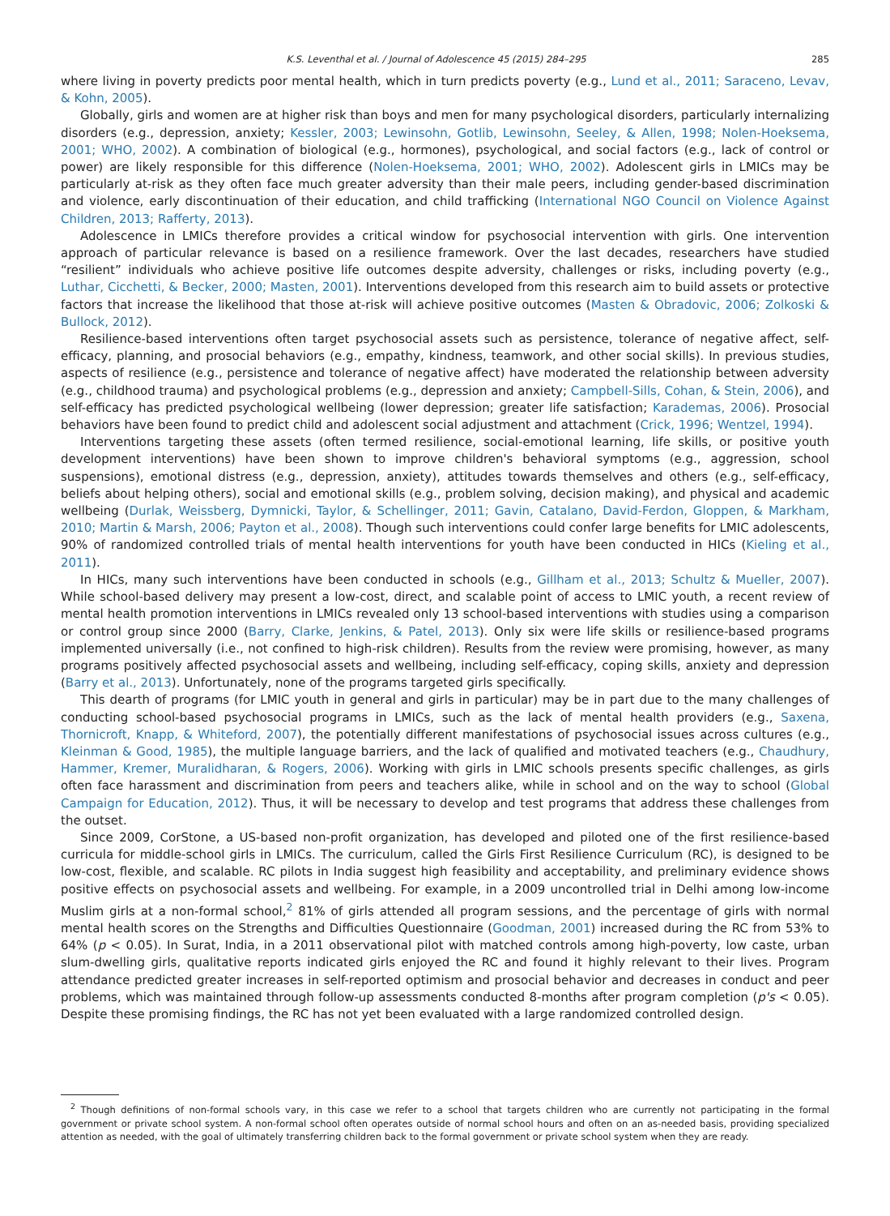K.S. Leventhal et al. / Journal of Adolescence 45 (2015) 284–295 285
where living in poverty predicts poor mental health, which in turn predicts poverty (e.g., Lund et al., 2011; Saraceno, Levav, & Kohn, 2005).
Globally, girls and women are at higher risk than boys and men for many psychological disorders, particularly internalizing disorders (e.g., depression, anxiety; Kessler, 2003; Lewinsohn, Gotlib, Lewinsohn, Seeley, & Allen, 1998; Nolen-Hoeksema, 2001; WHO, 2002). A combination of biological (e.g., hormones), psychological, and social factors (e.g., lack of control or power) are likely responsible for this difference (Nolen-Hoeksema, 2001; WHO, 2002). Adolescent girls in LMICs may be particularly at-risk as they often face much greater adversity than their male peers, including gender-based discrimination and violence, early discontinuation of their education, and child trafficking (International NGO Council on Violence Against Children, 2013; Rafferty, 2013).
Adolescence in LMICs therefore provides a critical window for psychosocial intervention with girls. One intervention approach of particular relevance is based on a resilience framework. Over the last decades, researchers have studied “resilient” individuals who achieve positive life outcomes despite adversity, challenges or risks, including poverty (e.g., Luthar, Cicchetti, & Becker, 2000; Masten, 2001). Interventions developed from this research aim to build assets or protective factors that increase the likelihood that those at-risk will achieve positive outcomes (Masten & Obradovic, 2006; Zolkoski & Bullock, 2012).
Resilience-based interventions often target psychosocial assets such as persistence, tolerance of negative affect, self-efficacy, planning, and prosocial behaviors (e.g., empathy, kindness, teamwork, and other social skills). In previous studies, aspects of resilience (e.g., persistence and tolerance of negative affect) have moderated the relationship between adversity (e.g., childhood trauma) and psychological problems (e.g., depression and anxiety; Campbell-Sills, Cohan, & Stein, 2006), and self-efficacy has predicted psychological wellbeing (lower depression; greater life satisfaction; Karademas, 2006). Prosocial behaviors have been found to predict child and adolescent social adjustment and attachment (Crick, 1996; Wentzel, 1994).
Interventions targeting these assets (often termed resilience, social-emotional learning, life skills, or positive youth development interventions) have been shown to improve children's behavioral symptoms (e.g., aggression, school suspensions), emotional distress (e.g., depression, anxiety), attitudes towards themselves and others (e.g., self-efficacy, beliefs about helping others), social and emotional skills (e.g., problem solving, decision making), and physical and academic wellbeing (Durlak, Weissberg, Dymnicki, Taylor, & Schellinger, 2011; Gavin, Catalano, David-Ferdon, Gloppen, & Markham, 2010; Martin & Marsh, 2006; Payton et al., 2008). Though such interventions could confer large benefits for LMIC adolescents, 90% of randomized controlled trials of mental health interventions for youth have been conducted in HICs (Kieling et al., 2011).
In HICs, many such interventions have been conducted in schools (e.g., Gillham et al., 2013; Schultz & Mueller, 2007). While school-based delivery may present a low-cost, direct, and scalable point of access to LMIC youth, a recent review of mental health promotion interventions in LMICs revealed only 13 school-based interventions with studies using a comparison or control group since 2000 (Barry, Clarke, Jenkins, & Patel, 2013). Only six were life skills or resilience-based programs implemented universally (i.e., not confined to high-risk children). Results from the review were promising, however, as many programs positively affected psychosocial assets and wellbeing, including self-efficacy, coping skills, anxiety and depression (Barry et al., 2013). Unfortunately, none of the programs targeted girls specifically.
This dearth of programs (for LMIC youth in general and girls in particular) may be in part due to the many challenges of conducting school-based psychosocial programs in LMICs, such as the lack of mental health providers (e.g., Saxena, Thornicroft, Knapp, & Whiteford, 2007), the potentially different manifestations of psychosocial issues across cultures (e.g., Kleinman & Good, 1985), the multiple language barriers, and the lack of qualified and motivated teachers (e.g., Chaudhury, Hammer, Kremer, Muralidharan, & Rogers, 2006). Working with girls in LMIC schools presents specific challenges, as girls often face harassment and discrimination from peers and teachers alike, while in school and on the way to school (Global Campaign for Education, 2012). Thus, it will be necessary to develop and test programs that address these challenges from the outset.
Since 2009, CorStone, a US-based non-profit organization, has developed and piloted one of the first resilience-based curricula for middle-school girls in LMICs. The curriculum, called the Girls First Resilience Curriculum (RC), is designed to be low-cost, flexible, and scalable. RC pilots in India suggest high feasibility and acceptability, and preliminary evidence shows positive effects on psychosocial assets and wellbeing. For example, in a 2009 uncontrolled trial in Delhi among low-income Muslim girls at a non-formal school,<sup>2</sup> 81% of girls attended all program sessions, and the percentage of girls with normal mental health scores on the Strengths and Difficulties Questionnaire (Goodman, 2001) increased during the RC from 53% to 64% (p < 0.05). In Surat, India, in a 2011 observational pilot with matched controls among high-poverty, low caste, urban slum-dwelling girls, qualitative reports indicated girls enjoyed the RC and found it highly relevant to their lives. Program attendance predicted greater increases in self-reported optimism and prosocial behavior and decreases in conduct and peer problems, which was maintained through follow-up assessments conducted 8-months after program completion (p's < 0.05). Despite these promising findings, the RC has not yet been evaluated with a large randomized controlled design.
<sup>2</sup> Though definitions of non-formal schools vary, in this case we refer to a school that targets children who are currently not participating in the formal government or private school system. A non-formal school often operates outside of normal school hours and often on an as-needed basis, providing specialized attention as needed, with the goal of ultimately transferring children back to the formal government or private school system when they are ready.